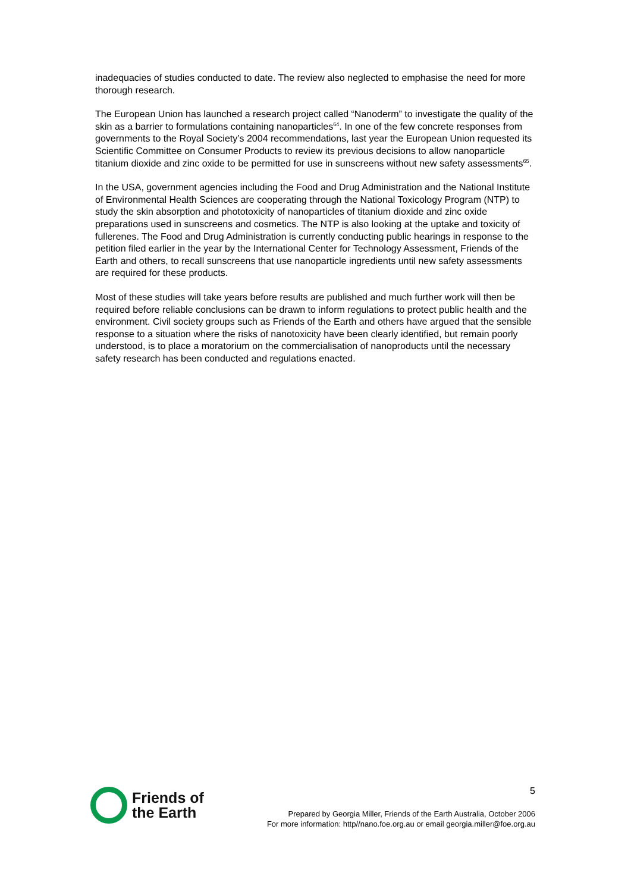inadequacies of studies conducted to date. The review also neglected to emphasise the need for more thorough research.
The European Union has launched a research project called “Nanoderm” to investigate the quality of the skin as a barrier to formulations containing nanoparticles<sup>64</sup>. In one of the few concrete responses from governments to the Royal Society’s 2004 recommendations, last year the European Union requested its Scientific Committee on Consumer Products to review its previous decisions to allow nanoparticle titanium dioxide and zinc oxide to be permitted for use in sunscreens without new safety assessments<sup>65</sup>.
In the USA, government agencies including the Food and Drug Administration and the National Institute of Environmental Health Sciences are cooperating through the National Toxicology Program (NTP) to study the skin absorption and phototoxicity of nanoparticles of titanium dioxide and zinc oxide preparations used in sunscreens and cosmetics. The NTP is also looking at the uptake and toxicity of fullerenes. The Food and Drug Administration is currently conducting public hearings in response to the petition filed earlier in the year by the International Center for Technology Assessment, Friends of the Earth and others, to recall sunscreens that use nanoparticle ingredients until new safety assessments are required for these products.
Most of these studies will take years before results are published and much further work will then be required before reliable conclusions can be drawn to inform regulations to protect public health and the environment. Civil society groups such as Friends of the Earth and others have argued that the sensible response to a situation where the risks of nanotoxicity have been clearly identified, but remain poorly understood, is to place a moratorium on the commercialisation of nanoproducts until the necessary safety research has been conducted and regulations enacted.
Friends of
the Earth
5
Prepared by Georgia Miller, Friends of the Earth Australia, October 2006
For more information: http//nano.foe.org.au or email georgia.miller@foe.org.au